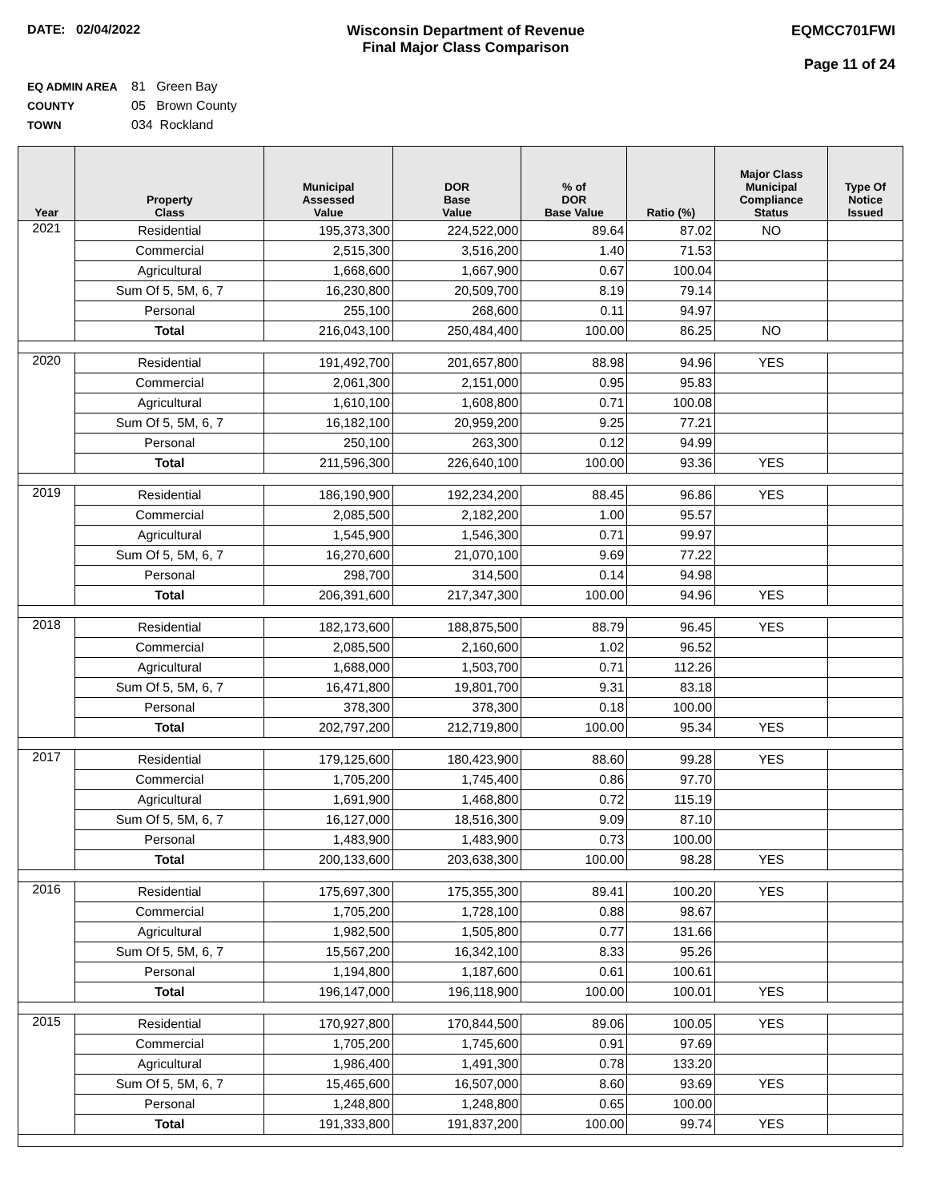DATE: 02/04/2022 Wisconsin Department of Revenue
Final Major Class Comparison
EQMCC701FWI
Page 11 of 24
EQ ADMIN AREA 81 Green Bay
COUNTY 05 Brown County
TOWN 034 Rockland
| Year | Property Class | Municipal Assessed Value | DOR Base Value | % of DOR Base Value | Ratio (%) | Major Class Municipal Compliance Status | Type Of Notice Issued |
| --- | --- | --- | --- | --- | --- | --- | --- |
| 2021 | Residential | 195,373,300 | 224,522,000 | 89.64 | 87.02 | NO | |
| | Commercial | 2,515,300 | 3,516,200 | 1.40 | 71.53 | | |
| | Agricultural | 1,668,600 | 1,667,900 | 0.67 | 100.04 | | |
| | Sum Of 5, 5M, 6, 7 | 16,230,800 | 20,509,700 | 8.19 | 79.14 | | |
| | Personal | 255,100 | 268,600 | 0.11 | 94.97 | | |
| | Total | 216,043,100 | 250,484,400 | 100.00 | 86.25 | NO | |
| 2020 | Residential | 191,492,700 | 201,657,800 | 88.98 | 94.96 | YES | |
| | Commercial | 2,061,300 | 2,151,000 | 0.95 | 95.83 | | |
| | Agricultural | 1,610,100 | 1,608,800 | 0.71 | 100.08 | | |
| | Sum Of 5, 5M, 6, 7 | 16,182,100 | 20,959,200 | 9.25 | 77.21 | | |
| | Personal | 250,100 | 263,300 | 0.12 | 94.99 | | |
| | Total | 211,596,300 | 226,640,100 | 100.00 | 93.36 | YES | |
| 2019 | Residential | 186,190,900 | 192,234,200 | 88.45 | 96.86 | YES | |
| | Commercial | 2,085,500 | 2,182,200 | 1.00 | 95.57 | | |
| | Agricultural | 1,545,900 | 1,546,300 | 0.71 | 99.97 | | |
| | Sum Of 5, 5M, 6, 7 | 16,270,600 | 21,070,100 | 9.69 | 77.22 | | |
| | Personal | 298,700 | 314,500 | 0.14 | 94.98 | | |
| | Total | 206,391,600 | 217,347,300 | 100.00 | 94.96 | YES | |
| 2018 | Residential | 182,173,600 | 188,875,500 | 88.79 | 96.45 | YES | |
| | Commercial | 2,085,500 | 2,160,600 | 1.02 | 96.52 | | |
| | Agricultural | 1,688,000 | 1,503,700 | 0.71 | 112.26 | | |
| | Sum Of 5, 5M, 6, 7 | 16,471,800 | 19,801,700 | 9.31 | 83.18 | | |
| | Personal | 378,300 | 378,300 | 0.18 | 100.00 | | |
| | Total | 202,797,200 | 212,719,800 | 100.00 | 95.34 | YES | |
| 2017 | Residential | 179,125,600 | 180,423,900 | 88.60 | 99.28 | YES | |
| | Commercial | 1,705,200 | 1,745,400 | 0.86 | 97.70 | | |
| | Agricultural | 1,691,900 | 1,468,800 | 0.72 | 115.19 | | |
| | Sum Of 5, 5M, 6, 7 | 16,127,000 | 18,516,300 | 9.09 | 87.10 | | |
| | Personal | 1,483,900 | 1,483,900 | 0.73 | 100.00 | | |
| | Total | 200,133,600 | 203,638,300 | 100.00 | 98.28 | YES | |
| 2016 | Residential | 175,697,300 | 175,355,300 | 89.41 | 100.20 | YES | |
| | Commercial | 1,705,200 | 1,728,100 | 0.88 | 98.67 | | |
| | Agricultural | 1,982,500 | 1,505,800 | 0.77 | 131.66 | | |
| | Sum Of 5, 5M, 6, 7 | 15,567,200 | 16,342,100 | 8.33 | 95.26 | | |
| | Personal | 1,194,800 | 1,187,600 | 0.61 | 100.61 | | |
| | Total | 196,147,000 | 196,118,900 | 100.00 | 100.01 | YES | |
| 2015 | Residential | 170,927,800 | 170,844,500 | 89.06 | 100.05 | YES | |
| | Commercial | 1,705,200 | 1,745,600 | 0.91 | 97.69 | | |
| | Agricultural | 1,986,400 | 1,491,300 | 0.78 | 133.20 | | |
| | Sum Of 5, 5M, 6, 7 | 15,465,600 | 16,507,000 | 8.60 | 93.69 | YES | |
| | Personal | 1,248,800 | 1,248,800 | 0.65 | 100.00 | | |
| | Total | 191,333,800 | 191,837,200 | 100.00 | 99.74 | YES | |